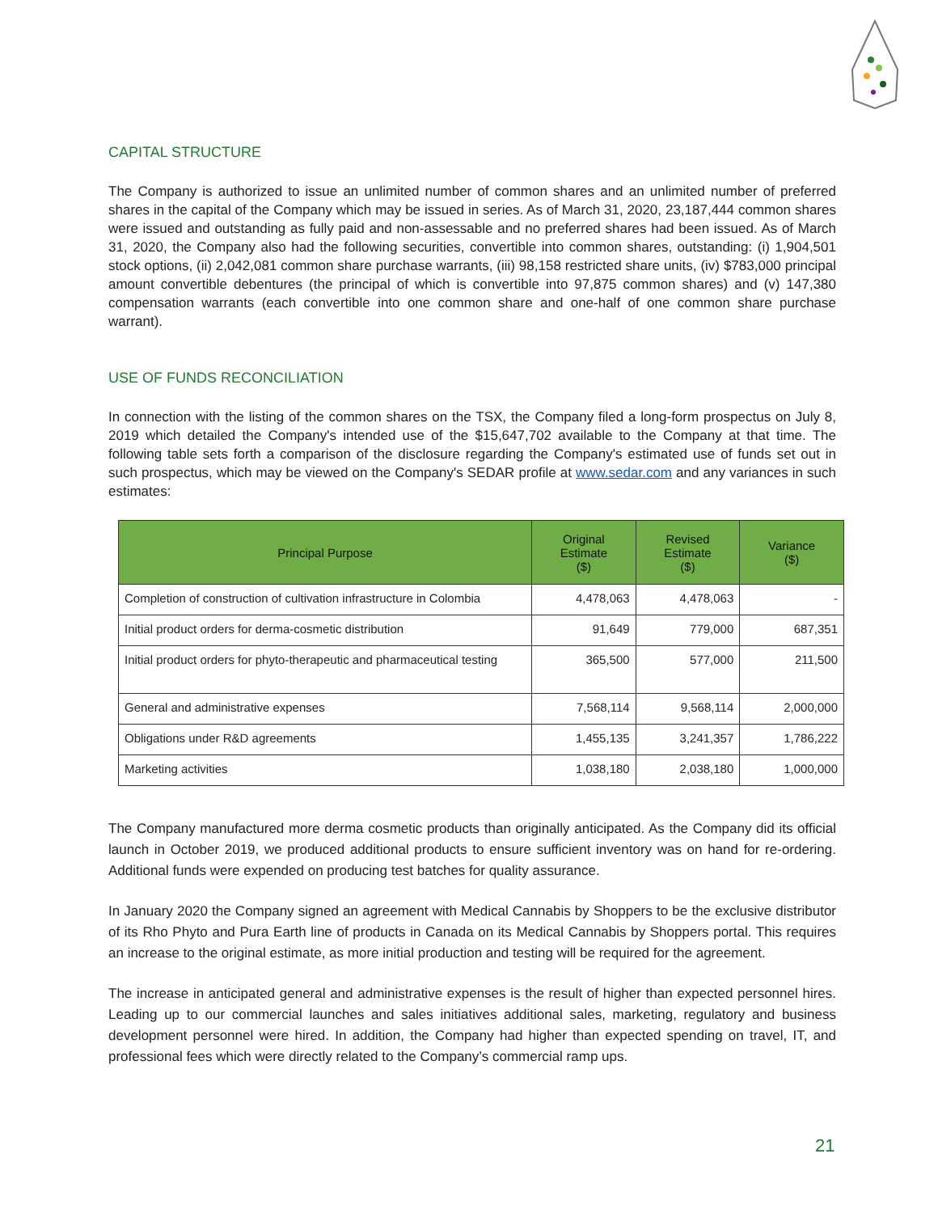CAPITAL STRUCTURE
The Company is authorized to issue an unlimited number of common shares and an unlimited number of preferred shares in the capital of the Company which may be issued in series. As of March 31, 2020, 23,187,444 common shares were issued and outstanding as fully paid and non-assessable and no preferred shares had been issued. As of March 31, 2020, the Company also had the following securities, convertible into common shares, outstanding: (i) 1,904,501 stock options, (ii) 2,042,081 common share purchase warrants, (iii) 98,158 restricted share units, (iv) $783,000 principal amount convertible debentures (the principal of which is convertible into 97,875 common shares) and (v) 147,380 compensation warrants (each convertible into one common share and one-half of one common share purchase warrant).
USE OF FUNDS RECONCILIATION
In connection with the listing of the common shares on the TSX, the Company filed a long-form prospectus on July 8, 2019 which detailed the Company's intended use of the $15,647,702 available to the Company at that time. The following table sets forth a comparison of the disclosure regarding the Company's estimated use of funds set out in such prospectus, which may be viewed on the Company's SEDAR profile at www.sedar.com and any variances in such estimates:
| Principal Purpose | Original Estimate ($) | Revised Estimate ($) | Variance ($) |
| --- | --- | --- | --- |
| Completion of construction of cultivation infrastructure in Colombia | 4,478,063 | 4,478,063 | - |
| Initial product orders for derma-cosmetic distribution | 91,649 | 779,000 | 687,351 |
| Initial product orders for phyto-therapeutic and pharmaceutical testing | 365,500 | 577,000 | 211,500 |
| General and administrative expenses | 7,568,114 | 9,568,114 | 2,000,000 |
| Obligations under R&D agreements | 1,455,135 | 3,241,357 | 1,786,222 |
| Marketing activities | 1,038,180 | 2,038,180 | 1,000,000 |
The Company manufactured more derma cosmetic products than originally anticipated. As the Company did its official launch in October 2019, we produced additional products to ensure sufficient inventory was on hand for re-ordering. Additional funds were expended on producing test batches for quality assurance.
In January 2020 the Company signed an agreement with Medical Cannabis by Shoppers to be the exclusive distributor of its Rho Phyto and Pura Earth line of products in Canada on its Medical Cannabis by Shoppers portal. This requires an increase to the original estimate, as more initial production and testing will be required for the agreement.
The increase in anticipated general and administrative expenses is the result of higher than expected personnel hires. Leading up to our commercial launches and sales initiatives additional sales, marketing, regulatory and business development personnel were hired. In addition, the Company had higher than expected spending on travel, IT, and professional fees which were directly related to the Company’s commercial ramp ups.
21